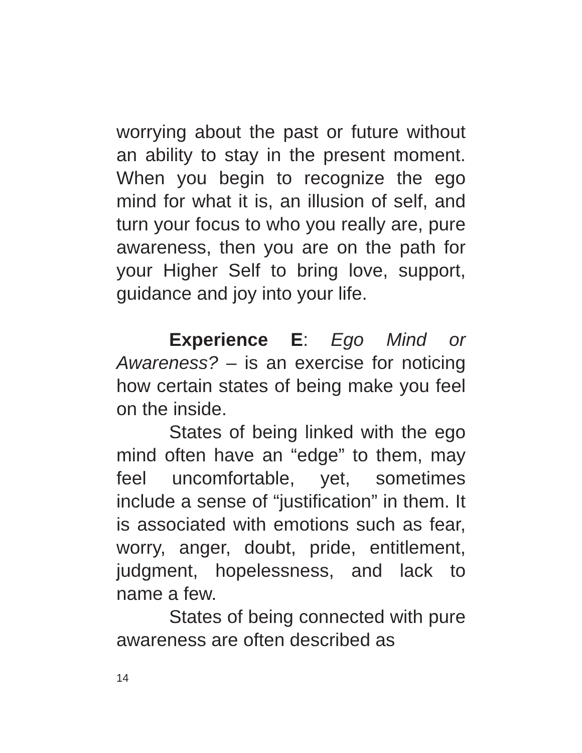worrying about the past or future without an ability to stay in the present moment. When you begin to recognize the ego mind for what it is, an illusion of self, and turn your focus to who you really are, pure awareness, then you are on the path for your Higher Self to bring love, support, guidance and joy into your life.
Experience E: Ego Mind or Awareness? – is an exercise for noticing how certain states of being make you feel on the inside.
States of being linked with the ego mind often have an “edge” to them, may feel uncomfortable, yet, sometimes include a sense of “justification” in them. It is associated with emotions such as fear, worry, anger, doubt, pride, entitlement, judgment, hopelessness, and lack to name a few.
States of being connected with pure awareness are often described as
14